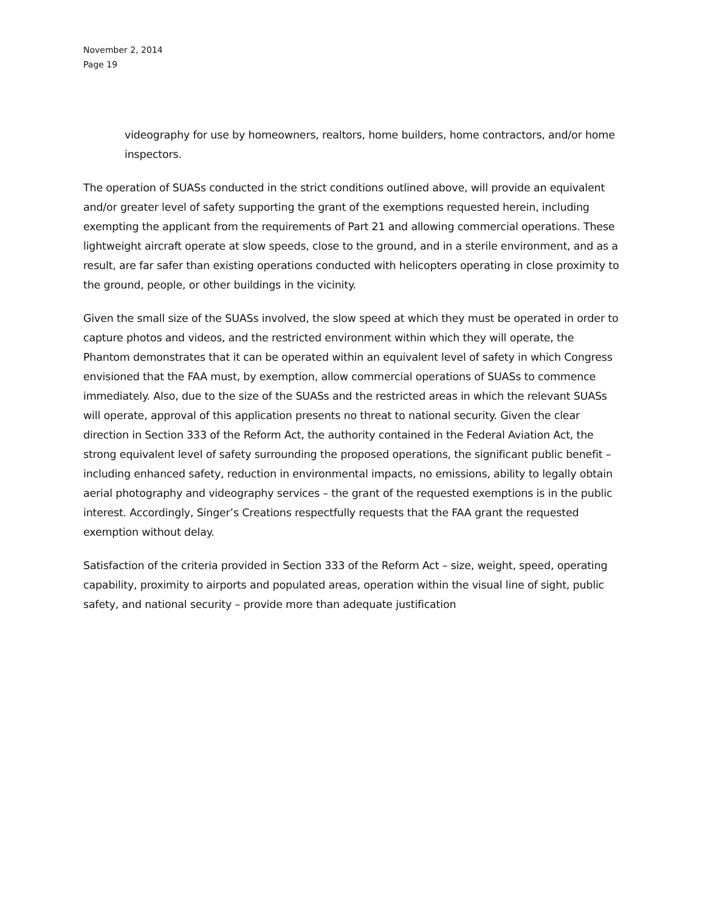November 2, 2014
Page 19
videography for use by homeowners, realtors, home builders, home contractors, and/or home inspectors.
The operation of SUASs conducted in the strict conditions outlined above, will provide an equivalent and/or greater level of safety supporting the grant of the exemptions requested herein, including exempting the applicant from the requirements of Part 21 and allowing commercial operations. These lightweight aircraft operate at slow speeds, close to the ground, and in a sterile environment, and as a result, are far safer than existing operations conducted with helicopters operating in close proximity to the ground, people, or other buildings in the vicinity.
Given the small size of the SUASs involved, the slow speed at which they must be operated in order to capture photos and videos, and the restricted environment within which they will operate, the Phantom demonstrates that it can be operated within an equivalent level of safety in which Congress envisioned that the FAA must, by exemption, allow commercial operations of SUASs to commence immediately. Also, due to the size of the SUASs and the restricted areas in which the relevant SUASs will operate, approval of this application presents no threat to national security. Given the clear direction in Section 333 of the Reform Act, the authority contained in the Federal Aviation Act, the strong equivalent level of safety surrounding the proposed operations, the significant public benefit – including enhanced safety, reduction in environmental impacts, no emissions, ability to legally obtain aerial photography and videography services – the grant of the requested exemptions is in the public interest. Accordingly, Singer’s Creations respectfully requests that the FAA grant the requested exemption without delay.
Satisfaction of the criteria provided in Section 333 of the Reform Act – size, weight, speed, operating capability, proximity to airports and populated areas, operation within the visual line of sight, public safety, and national security – provide more than adequate justification